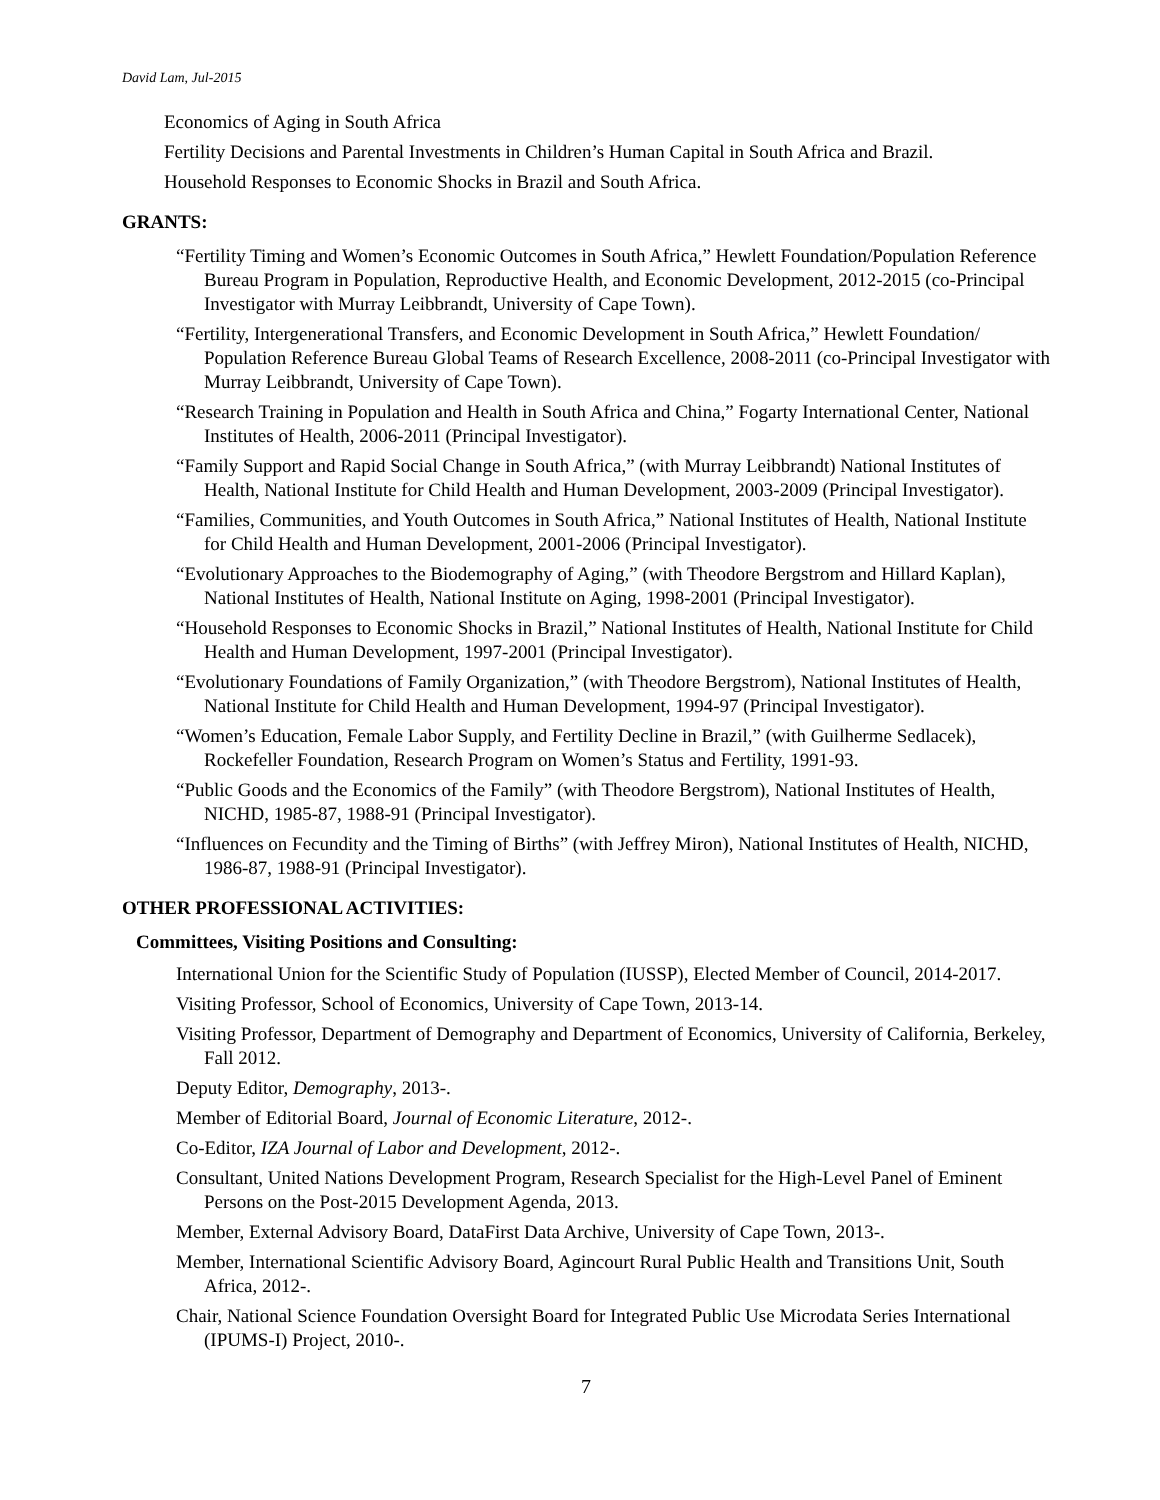David Lam, Jul-2015
Economics of Aging in South Africa
Fertility Decisions and Parental Investments in Children’s Human Capital in South Africa and Brazil.
Household Responses to Economic Shocks in Brazil and South Africa.
GRANTS:
“Fertility Timing and Women’s Economic Outcomes in South Africa,” Hewlett Foundation/Population Reference Bureau Program in Population, Reproductive Health, and Economic Development, 2012-2015 (co-Principal Investigator with Murray Leibbrandt, University of Cape Town).
“Fertility, Intergenerational Transfers, and Economic Development in South Africa,” Hewlett Foundation/ Population Reference Bureau Global Teams of Research Excellence, 2008-2011 (co-Principal Investigator with Murray Leibbrandt, University of Cape Town).
“Research Training in Population and Health in South Africa and China,” Fogarty International Center, National Institutes of Health, 2006-2011 (Principal Investigator).
“Family Support and Rapid Social Change in South Africa,” (with Murray Leibbrandt) National Institutes of Health, National Institute for Child Health and Human Development, 2003-2009 (Principal Investigator).
“Families, Communities, and Youth Outcomes in South Africa,” National Institutes of Health, National Institute for Child Health and Human Development, 2001-2006 (Principal Investigator).
“Evolutionary Approaches to the Biodemography of Aging,” (with Theodore Bergstrom and Hillard Kaplan), National Institutes of Health, National Institute on Aging, 1998-2001 (Principal Investigator).
“Household Responses to Economic Shocks in Brazil,” National Institutes of Health, National Institute for Child Health and Human Development, 1997-2001 (Principal Investigator).
“Evolutionary Foundations of Family Organization,” (with Theodore Bergstrom), National Institutes of Health, National Institute for Child Health and Human Development, 1994-97 (Principal Investigator).
“Women’s Education, Female Labor Supply, and Fertility Decline in Brazil,” (with Guilherme Sedlacek), Rockefeller Foundation, Research Program on Women’s Status and Fertility, 1991-93.
“Public Goods and the Economics of the Family” (with Theodore Bergstrom), National Institutes of Health, NICHD, 1985-87, 1988-91 (Principal Investigator).
“Influences on Fecundity and the Timing of Births” (with Jeffrey Miron), National Institutes of Health, NICHD, 1986-87, 1988-91 (Principal Investigator).
OTHER PROFESSIONAL ACTIVITIES:
Committees, Visiting Positions and Consulting:
International Union for the Scientific Study of Population (IUSSP), Elected Member of Council, 2014-2017.
Visiting Professor, School of Economics, University of Cape Town, 2013-14.
Visiting Professor, Department of Demography and Department of Economics, University of California, Berkeley, Fall 2012.
Deputy Editor, Demography, 2013-.
Member of Editorial Board, Journal of Economic Literature, 2012-.
Co-Editor, IZA Journal of Labor and Development, 2012-.
Consultant, United Nations Development Program, Research Specialist for the High-Level Panel of Eminent Persons on the Post-2015 Development Agenda, 2013.
Member, External Advisory Board, DataFirst Data Archive, University of Cape Town, 2013-.
Member, International Scientific Advisory Board, Agincourt Rural Public Health and Transitions Unit, South Africa, 2012-.
Chair, National Science Foundation Oversight Board for Integrated Public Use Microdata Series International (IPUMS-I) Project, 2010-.
7